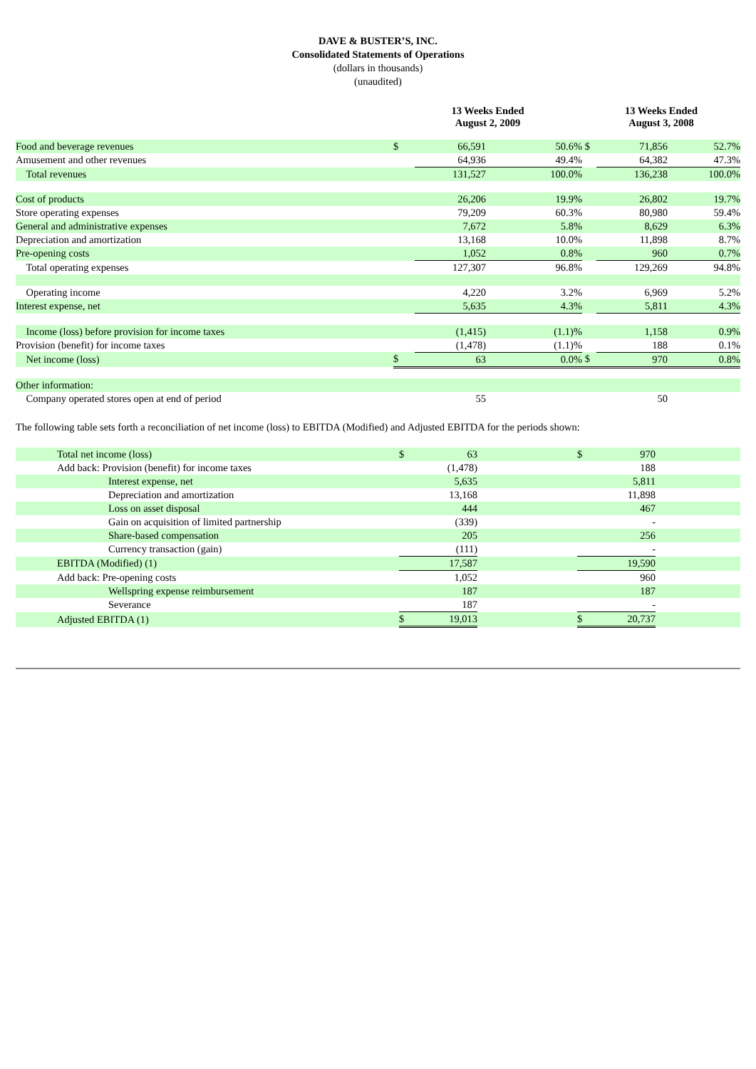DAVE & BUSTER’S, INC.
Consolidated Statements of Operations
(dollars in thousands)
(unaudited)
| | 13 Weeks Ended August 2, 2009 | | | 13 Weeks Ended August 3, 2008 | | |
| --- | --- | --- | --- | --- | --- | --- |
| Food and beverage revenues | $ | 66,591 | 50.6% | $ | 71,856 | 52.7% |
| Amusement and other revenues | | 64,936 | 49.4% | | 64,382 | 47.3% |
| Total revenues | | 131,527 | 100.0% | | 136,238 | 100.0% |
| Cost of products | | 26,206 | 19.9% | | 26,802 | 19.7% |
| Store operating expenses | | 79,209 | 60.3% | | 80,980 | 59.4% |
| General and administrative expenses | | 7,672 | 5.8% | | 8,629 | 6.3% |
| Depreciation and amortization | | 13,168 | 10.0% | | 11,898 | 8.7% |
| Pre-opening costs | | 1,052 | 0.8% | | 960 | 0.7% |
| Total operating expenses | | 127,307 | 96.8% | | 129,269 | 94.8% |
| Operating income | | 4,220 | 3.2% | | 6,969 | 5.2% |
| Interest expense, net | | 5,635 | 4.3% | | 5,811 | 4.3% |
| Income (loss) before provision for income taxes | | (1,415) | (1.1)% | | 1,158 | 0.9% |
| Provision (benefit) for income taxes | | (1,478) | (1.1)% | | 188 | 0.1% |
| Net income (loss) | $ | 63 | 0.0% | $ | 970 | 0.8% |
| Other information: | | | | | | |
| Company operated stores open at end of period | | 55 | | | 50 | |
The following table sets forth a reconciliation of net income (loss) to EBITDA (Modified) and Adjusted EBITDA for the periods shown:
| | Total net income (loss) | $ | 63 | | $ | 970 | |
| | Add back: Provision (benefit) for income taxes | | (1,478) | | | 188 | |
| | Interest expense, net | | 5,635 | | | 5,811 | |
| | Depreciation and amortization | | 13,168 | | | 11,898 | |
| | Loss on asset disposal | | 444 | | | 467 | |
| | Gain on acquisition of limited partnership | | (339) | | | - | |
| | Share-based compensation | | 205 | | | 256 | |
| | Currency transaction (gain) | | (111) | | | - | |
| | EBITDA (Modified) (1) | | 17,587 | | | 19,590 | |
| | Add back: Pre-opening costs | | 1,052 | | | 960 | |
| | Wellspring expense reimbursement | | 187 | | | 187 | |
| | Severance | | 187 | | | - | |
| | Adjusted EBITDA (1) | $ | 19,013 | | $ | 20,737 | |